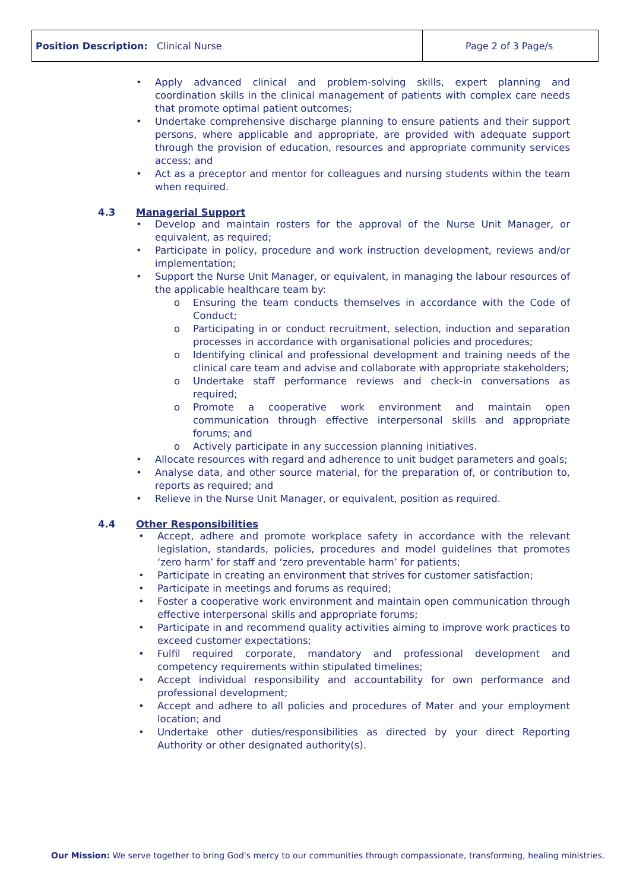| Position Description: Clinical Nurse | Page 2 of 3 Page/s |
• Apply advanced clinical and problem-solving skills, expert planning and coordination skills in the clinical management of patients with complex care needs that promote optimal patient outcomes;
• Undertake comprehensive discharge planning to ensure patients and their support persons, where applicable and appropriate, are provided with adequate support through the provision of education, resources and appropriate community services access; and
• Act as a preceptor and mentor for colleagues and nursing students within the team when required.
4.3 Managerial Support
• Develop and maintain rosters for the approval of the Nurse Unit Manager, or equivalent, as required;
• Participate in policy, procedure and work instruction development, reviews and/or implementation;
• Support the Nurse Unit Manager, or equivalent, in managing the labour resources of the applicable healthcare team by:
o Ensuring the team conducts themselves in accordance with the Code of Conduct;
o Participating in or conduct recruitment, selection, induction and separation processes in accordance with organisational policies and procedures;
o Identifying clinical and professional development and training needs of the clinical care team and advise and collaborate with appropriate stakeholders;
o Undertake staff performance reviews and check-in conversations as required;
o Promote a cooperative work environment and maintain open communication through effective interpersonal skills and appropriate forums; and
o Actively participate in any succession planning initiatives.
• Allocate resources with regard and adherence to unit budget parameters and goals;
• Analyse data, and other source material, for the preparation of, or contribution to, reports as required; and
• Relieve in the Nurse Unit Manager, or equivalent, position as required.
4.4 Other Responsibilities
• Accept, adhere and promote workplace safety in accordance with the relevant legislation, standards, policies, procedures and model guidelines that promotes ‘zero harm’ for staff and ‘zero preventable harm’ for patients;
• Participate in creating an environment that strives for customer satisfaction;
• Participate in meetings and forums as required;
• Foster a cooperative work environment and maintain open communication through effective interpersonal skills and appropriate forums;
• Participate in and recommend quality activities aiming to improve work practices to exceed customer expectations;
• Fulfil required corporate, mandatory and professional development and competency requirements within stipulated timelines;
• Accept individual responsibility and accountability for own performance and professional development;
• Accept and adhere to all policies and procedures of Mater and your employment location; and
• Undertake other duties/responsibilities as directed by your direct Reporting Authority or other designated authority(s).
Our Mission: We serve together to bring God's mercy to our communities through compassionate, transforming, healing ministries.